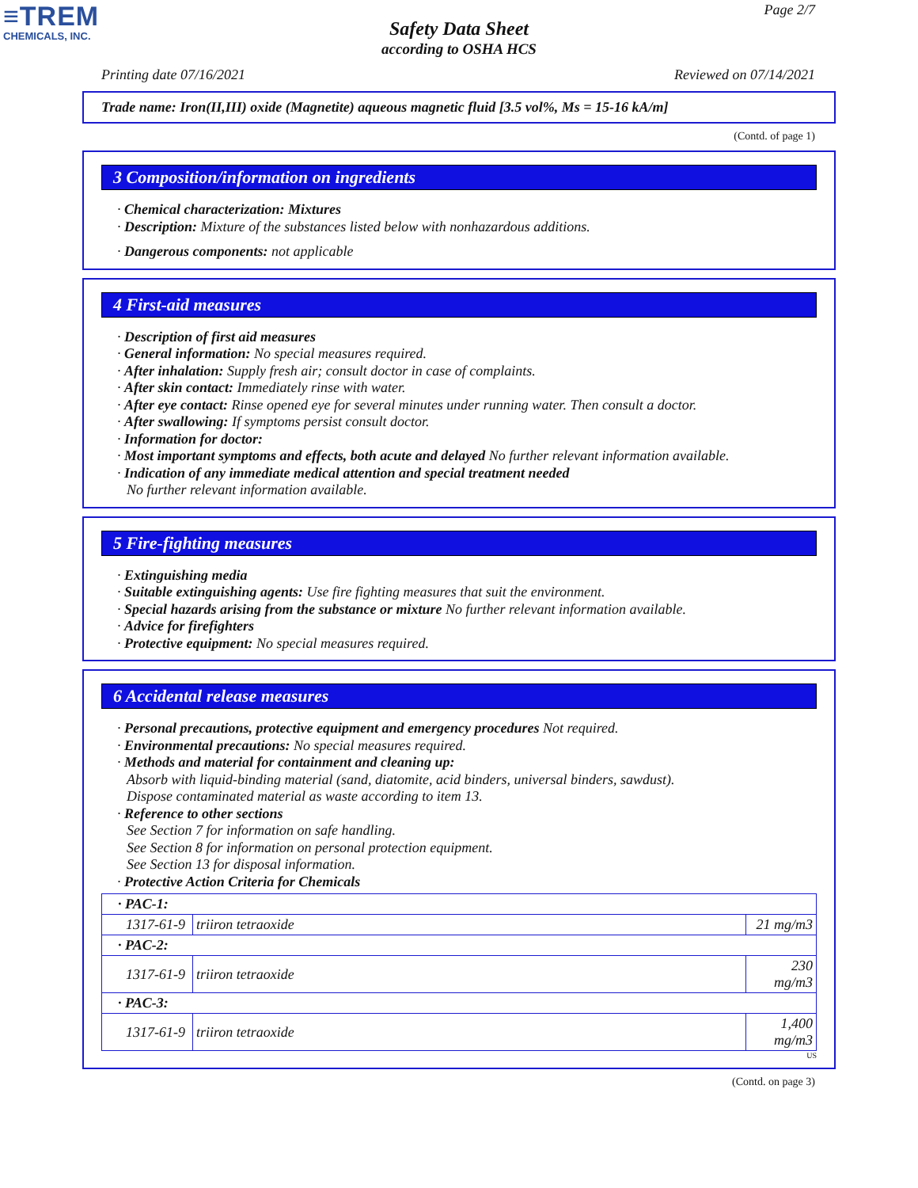≡TREM
CHEMICALS, INC.
Page 2/7
Safety Data Sheet
according to OSHA HCS
Printing date 07/16/2021 Reviewed on 07/14/2021
Trade name: Iron(II,III) oxide (Magnetite) aqueous magnetic fluid [3.5 vol%, Ms = 15-16 kA/m]
(Contd. of page 1)
3 Composition/information on ingredients
· Chemical characterization: Mixtures
· Description: Mixture of the substances listed below with nonhazardous additions.
· Dangerous components: not applicable
4 First-aid measures
· Description of first aid measures
· General information: No special measures required.
· After inhalation: Supply fresh air; consult doctor in case of complaints.
· After skin contact: Immediately rinse with water.
· After eye contact: Rinse opened eye for several minutes under running water. Then consult a doctor.
· After swallowing: If symptoms persist consult doctor.
· Information for doctor:
· Most important symptoms and effects, both acute and delayed No further relevant information available.
· Indication of any immediate medical attention and special treatment needed
No further relevant information available.
5 Fire-fighting measures
· Extinguishing media
· Suitable extinguishing agents: Use fire fighting measures that suit the environment.
· Special hazards arising from the substance or mixture No further relevant information available.
· Advice for firefighters
· Protective equipment: No special measures required.
6 Accidental release measures
· Personal precautions, protective equipment and emergency procedures Not required.
· Environmental precautions: No special measures required.
· Methods and material for containment and cleaning up:
Absorb with liquid-binding material (sand, diatomite, acid binders, universal binders, sawdust).
Dispose contaminated material as waste according to item 13.
· Reference to other sections
See Section 7 for information on safe handling.
See Section 8 for information on personal protection equipment.
See Section 13 for disposal information.
· Protective Action Criteria for Chemicals
| · PAC-1: | | |
| 1317-61-9 | triiron tetraoxide | 21 mg/m3 |
| · PAC-2: | | |
| 1317-61-9 | triiron tetraoxide | 230 mg/m3 |
| · PAC-3: | | |
| 1317-61-9 | triiron tetraoxide | 1,400 mg/m3 |
US
(Contd. on page 3)